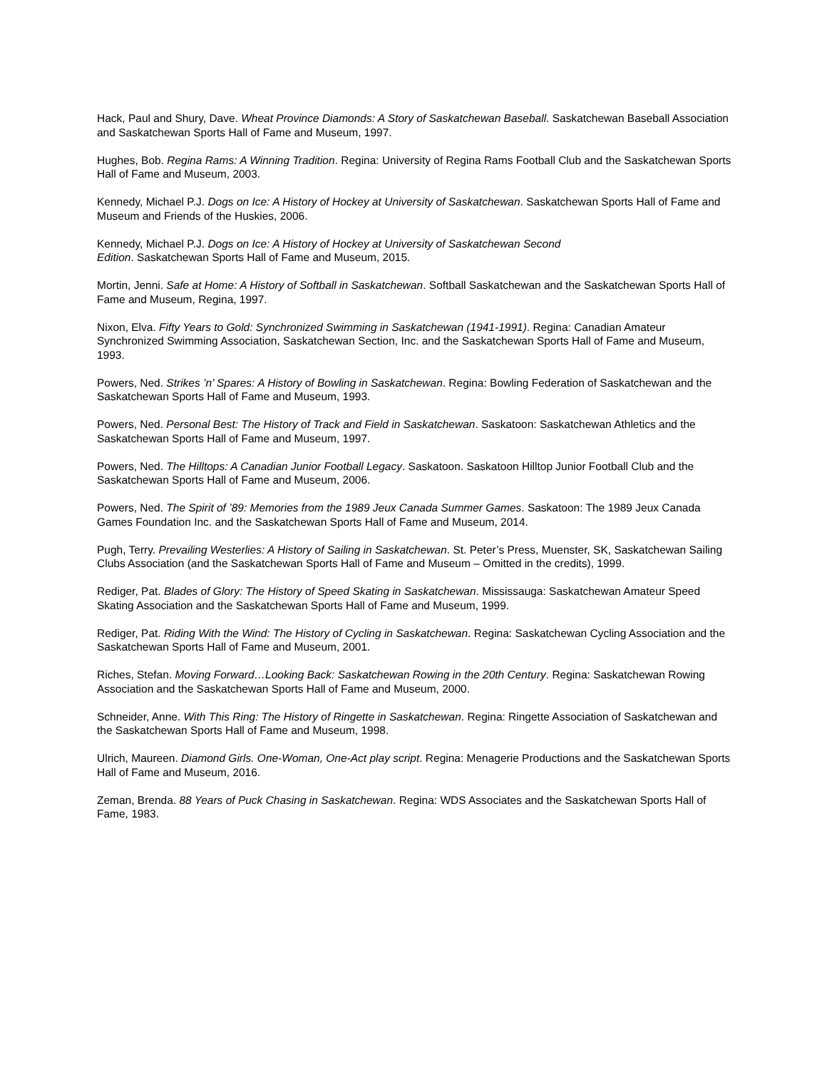Hack, Paul and Shury, Dave. Wheat Province Diamonds: A Story of Saskatchewan Baseball. Saskatchewan Baseball Association and Saskatchewan Sports Hall of Fame and Museum, 1997.
Hughes, Bob. Regina Rams: A Winning Tradition. Regina: University of Regina Rams Football Club and the Saskatchewan Sports Hall of Fame and Museum, 2003.
Kennedy, Michael P.J. Dogs on Ice: A History of Hockey at University of Saskatchewan. Saskatchewan Sports Hall of Fame and Museum and Friends of the Huskies, 2006.
Kennedy, Michael P.J. Dogs on Ice: A History of Hockey at University of Saskatchewan Second
Edition. Saskatchewan Sports Hall of Fame and Museum, 2015.
Mortin, Jenni. Safe at Home: A History of Softball in Saskatchewan. Softball Saskatchewan and the Saskatchewan Sports Hall of Fame and Museum, Regina, 1997.
Nixon, Elva. Fifty Years to Gold: Synchronized Swimming in Saskatchewan (1941-1991). Regina: Canadian Amateur Synchronized Swimming Association, Saskatchewan Section, Inc. and the Saskatchewan Sports Hall of Fame and Museum, 1993.
Powers, Ned. Strikes ’n’ Spares: A History of Bowling in Saskatchewan. Regina: Bowling Federation of Saskatchewan and the Saskatchewan Sports Hall of Fame and Museum, 1993.
Powers, Ned. Personal Best: The History of Track and Field in Saskatchewan. Saskatoon: Saskatchewan Athletics and the Saskatchewan Sports Hall of Fame and Museum, 1997.
Powers, Ned. The Hilltops: A Canadian Junior Football Legacy. Saskatoon. Saskatoon Hilltop Junior Football Club and the Saskatchewan Sports Hall of Fame and Museum, 2006.
Powers, Ned. The Spirit of ’89: Memories from the 1989 Jeux Canada Summer Games. Saskatoon: The 1989 Jeux Canada Games Foundation Inc. and the Saskatchewan Sports Hall of Fame and Museum, 2014.
Pugh, Terry. Prevailing Westerlies: A History of Sailing in Saskatchewan. St. Peter’s Press, Muenster, SK, Saskatchewan Sailing Clubs Association (and the Saskatchewan Sports Hall of Fame and Museum – Omitted in the credits), 1999.
Rediger, Pat. Blades of Glory: The History of Speed Skating in Saskatchewan. Mississauga: Saskatchewan Amateur Speed Skating Association and the Saskatchewan Sports Hall of Fame and Museum, 1999.
Rediger, Pat. Riding With the Wind: The History of Cycling in Saskatchewan. Regina: Saskatchewan Cycling Association and the Saskatchewan Sports Hall of Fame and Museum, 2001.
Riches, Stefan. Moving Forward…Looking Back: Saskatchewan Rowing in the 20th Century. Regina: Saskatchewan Rowing Association and the Saskatchewan Sports Hall of Fame and Museum, 2000.
Schneider, Anne. With This Ring: The History of Ringette in Saskatchewan. Regina: Ringette Association of Saskatchewan and the Saskatchewan Sports Hall of Fame and Museum, 1998.
Ulrich, Maureen. Diamond Girls. One-Woman, One-Act play script. Regina: Menagerie Productions and the Saskatchewan Sports Hall of Fame and Museum, 2016.
Zeman, Brenda. 88 Years of Puck Chasing in Saskatchewan. Regina: WDS Associates and the Saskatchewan Sports Hall of Fame, 1983.